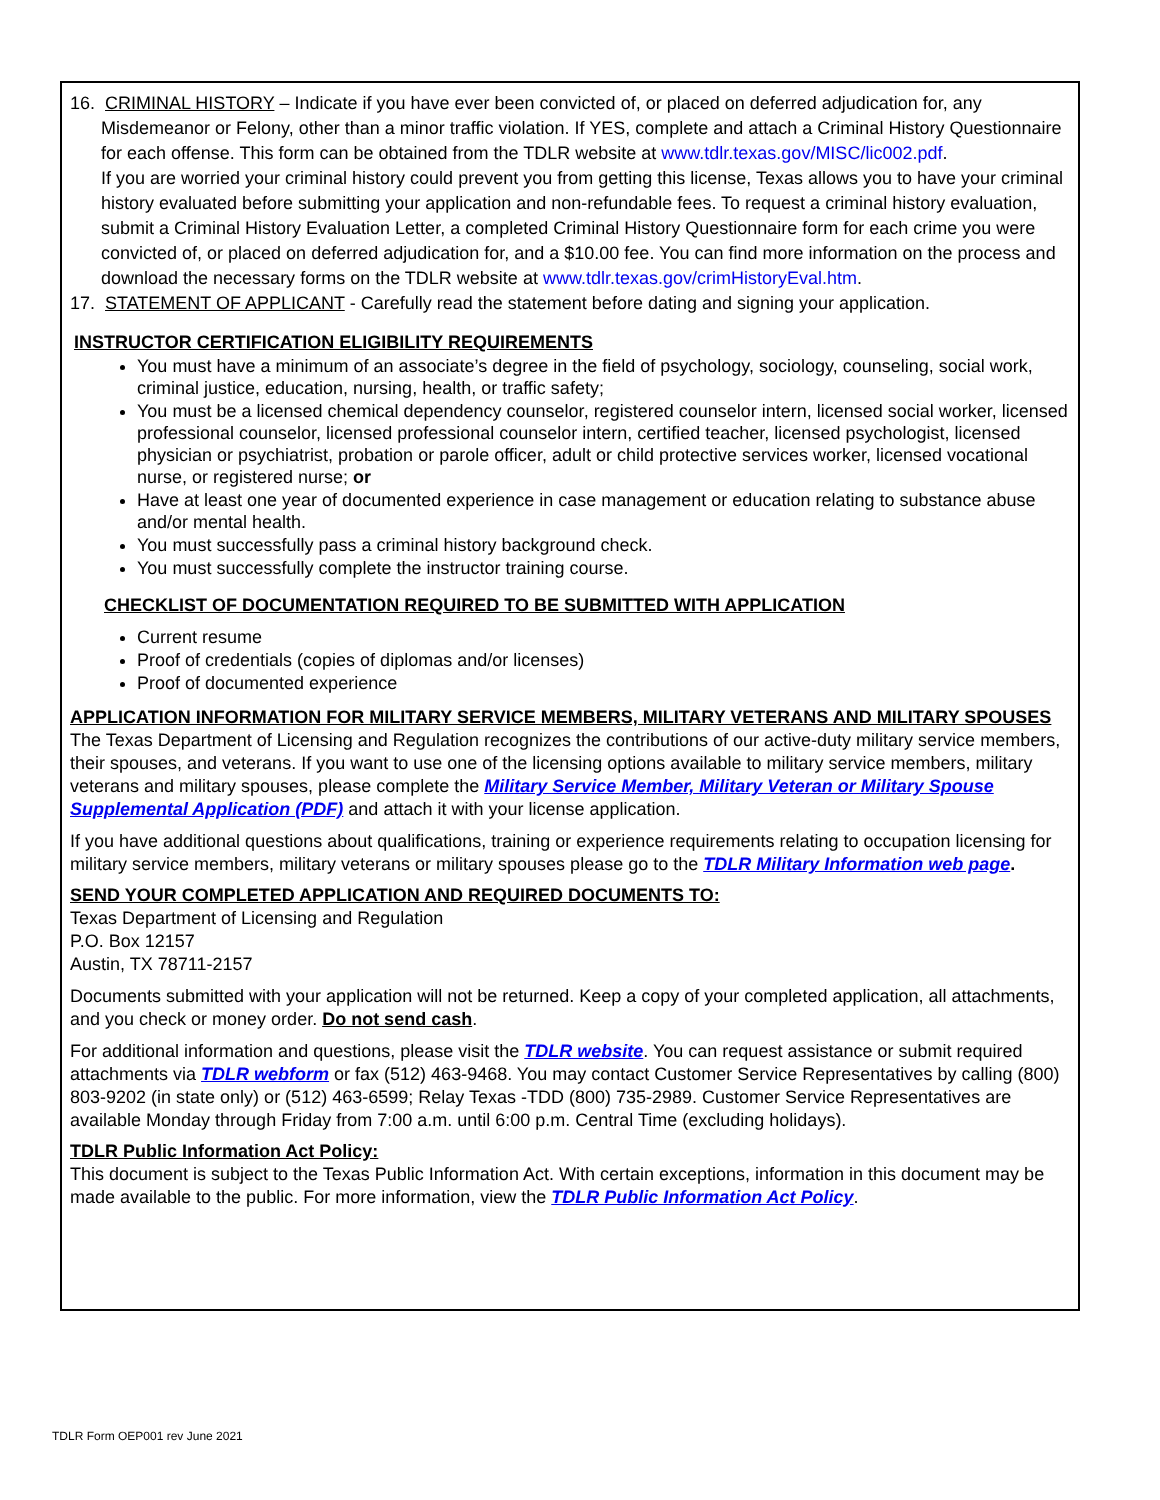16. CRIMINAL HISTORY – Indicate if you have ever been convicted of, or placed on deferred adjudication for, any
Misdemeanor or Felony, other than a minor traffic violation. If YES, complete and attach a Criminal History Questionnaire for each offense. This form can be obtained from the TDLR website at www.tdlr.texas.gov/MISC/lic002.pdf.
If you are worried your criminal history could prevent you from getting this license, Texas allows you to have your criminal history evaluated before submitting your application and non-refundable fees. To request a criminal history evaluation, submit a Criminal History Evaluation Letter, a completed Criminal History Questionnaire form for each crime you were convicted of, or placed on deferred adjudication for, and a $10.00 fee. You can find more information on the process and download the necessary forms on the TDLR website at www.tdlr.texas.gov/crimHistoryEval.htm.
17. STATEMENT OF APPLICANT - Carefully read the statement before dating and signing your application.
INSTRUCTOR CERTIFICATION ELIGIBILITY REQUIREMENTS
You must have a minimum of an associate’s degree in the field of psychology, sociology, counseling, social work, criminal justice, education, nursing, health, or traffic safety;
You must be a licensed chemical dependency counselor, registered counselor intern, licensed social worker, licensed professional counselor, licensed professional counselor intern, certified teacher, licensed psychologist, licensed physician or psychiatrist, probation or parole officer, adult or child protective services worker, licensed vocational nurse, or registered nurse; or
Have at least one year of documented experience in case management or education relating to substance abuse and/or mental health.
You must successfully pass a criminal history background check.
You must successfully complete the instructor training course.
CHECKLIST OF DOCUMENTATION REQUIRED TO BE SUBMITTED WITH APPLICATION
Current resume
Proof of credentials (copies of diplomas and/or licenses)
Proof of documented experience
APPLICATION INFORMATION FOR MILITARY SERVICE MEMBERS, MILITARY VETERANS AND MILITARY SPOUSES The Texas Department of Licensing and Regulation recognizes the contributions of our active-duty military service members, their spouses, and veterans. If you want to use one of the licensing options available to military service members, military veterans and military spouses, please complete the Military Service Member, Military Veteran or Military Spouse Supplemental Application (PDF) and attach it with your license application.
If you have additional questions about qualifications, training or experience requirements relating to occupation licensing for military service members, military veterans or military spouses please go to the TDLR Military Information web page.
SEND YOUR COMPLETED APPLICATION AND REQUIRED DOCUMENTS TO:
Texas Department of Licensing and Regulation
P.O. Box 12157
Austin, TX 78711-2157
Documents submitted with your application will not be returned. Keep a copy of your completed application, all attachments, and you check or money order. Do not send cash.
For additional information and questions, please visit the TDLR website. You can request assistance or submit required attachments via TDLR webform or fax (512) 463-9468. You may contact Customer Service Representatives by calling (800) 803-9202 (in state only) or (512) 463-6599; Relay Texas -TDD (800) 735-2989. Customer Service Representatives are available Monday through Friday from 7:00 a.m. until 6:00 p.m. Central Time (excluding holidays).
TDLR Public Information Act Policy:
This document is subject to the Texas Public Information Act. With certain exceptions, information in this document may be made available to the public. For more information, view the TDLR Public Information Act Policy.
TDLR Form OEP001 rev June 2021